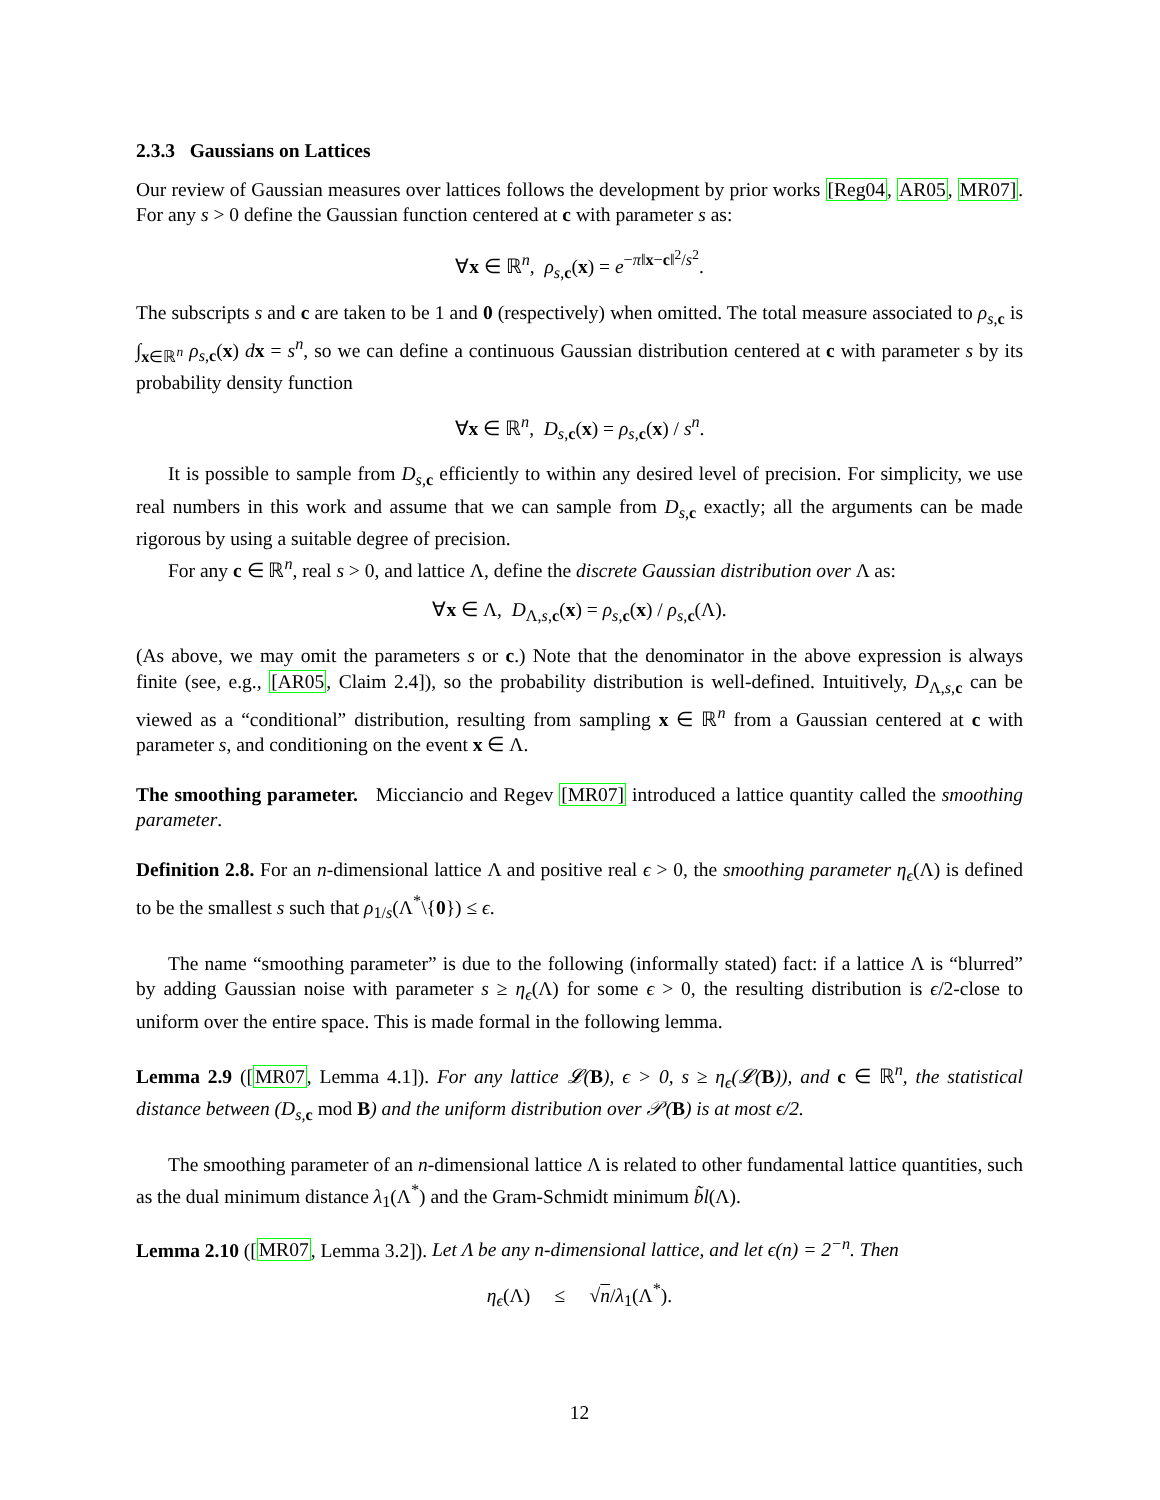2.3.3 Gaussians on Lattices
Our review of Gaussian measures over lattices follows the development by prior works [Reg04, AR05, MR07]. For any s > 0 define the Gaussian function centered at c with parameter s as:
∀x ∈ ℝ<sup>n</sup>, ρ<sub>s,c</sub>(x) = e<sup>−π‖x−c‖<sup>2</sup>/s<sup>2</sup></sup>.
The subscripts s and c are taken to be 1 and 0 (respectively) when omitted. The total measure associated to ρ<sub>s,c</sub> is ∫<sub>x∈ℝ<sup>n</sup></sub> ρ<sub>s,c</sub>(x) dx = s<sup>n</sup>, so we can define a continuous Gaussian distribution centered at c with parameter s by its probability density function
∀x ∈ ℝ<sup>n</sup>, D<sub>s,c</sub>(x) = ρ<sub>s,c</sub>(x) / s<sup>n</sup>.
It is possible to sample from D<sub>s,c</sub> efficiently to within any desired level of precision. For simplicity, we use real numbers in this work and assume that we can sample from D<sub>s,c</sub> exactly; all the arguments can be made rigorous by using a suitable degree of precision.
For any c ∈ ℝ<sup>n</sup>, real s > 0, and lattice Λ, define the discrete Gaussian distribution over Λ as:
∀x ∈ Λ, D<sub>Λ,s,c</sub>(x) = ρ<sub>s,c</sub>(x) / ρ<sub>s,c</sub>(Λ).
(As above, we may omit the parameters s or c.) Note that the denominator in the above expression is always finite (see, e.g., [AR05, Claim 2.4]), so the probability distribution is well-defined. Intuitively, D<sub>Λ,s,c</sub> can be viewed as a “conditional” distribution, resulting from sampling x ∈ ℝ<sup>n</sup> from a Gaussian centered at c with parameter s, and conditioning on the event x ∈ Λ.
The smoothing parameter. Micciancio and Regev [MR07] introduced a lattice quantity called the smoothing parameter.
Definition 2.8. For an n-dimensional lattice Λ and positive real ϵ > 0, the smoothing parameter η<sub>ϵ</sub>(Λ) is defined to be the smallest s such that ρ<sub>1/s</sub>(Λ<sup>*</sup>\{0}) ≤ ϵ.
The name “smoothing parameter” is due to the following (informally stated) fact: if a lattice Λ is “blurred” by adding Gaussian noise with parameter s ≥ η<sub>ϵ</sub>(Λ) for some ϵ > 0, the resulting distribution is ϵ/2-close to uniform over the entire space. This is made formal in the following lemma.
Lemma 2.9 ([MR07, Lemma 4.1]). For any lattice 𝓛(B), ϵ > 0, s ≥ η<sub>ϵ</sub>(𝓛(B)), and c ∈ ℝ<sup>n</sup>, the statistical distance between (D<sub>s,</sub><sub>c</sub> mod B) and the uniform distribution over 𝒫(B) is at most ϵ/2.
The smoothing parameter of an n-dimensional lattice Λ is related to other fundamental lattice quantities, such as the dual minimum distance λ<sub>1</sub>(Λ<sup>*</sup>) and the Gram-Schmidt minimum b̃l(Λ).
Lemma 2.10 ([MR07, Lemma 3.2]). Let Λ be any n-dimensional lattice, and let ϵ(n) = 2<sup>−n</sup>. Then
η<sub>ϵ</sub>(Λ) ≤ √n/λ<sub>1</sub>(Λ<sup>*</sup>).
12